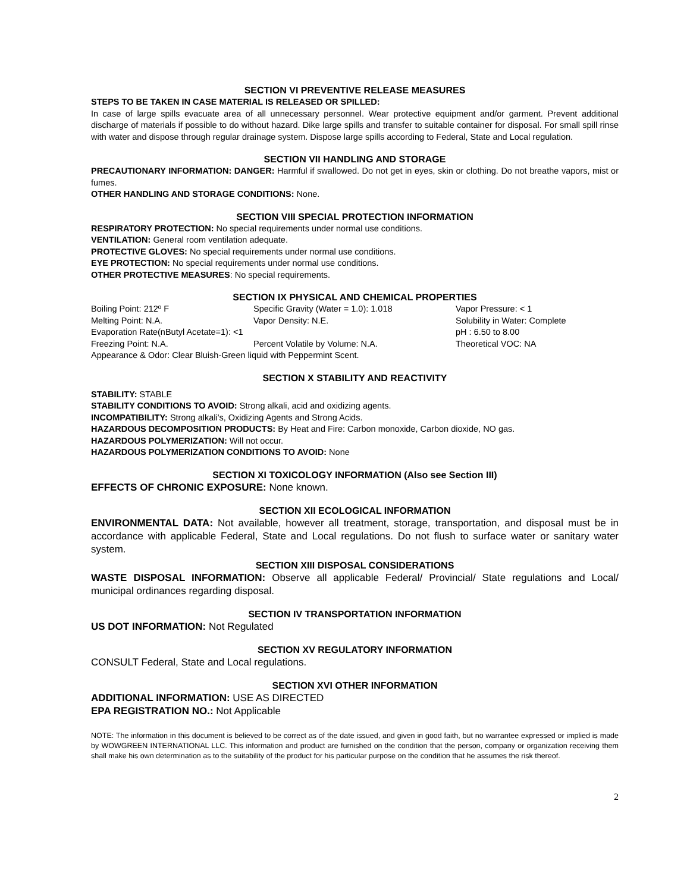SECTION VI PREVENTIVE RELEASE MEASURES
STEPS TO BE TAKEN IN CASE MATERIAL IS RELEASED OR SPILLED:
In case of large spills evacuate area of all unnecessary personnel. Wear protective equipment and/or garment. Prevent additional discharge of materials if possible to do without hazard. Dike large spills and transfer to suitable container for disposal. For small spill rinse with water and dispose through regular drainage system. Dispose large spills according to Federal, State and Local regulation.
SECTION VII HANDLING AND STORAGE
PRECAUTIONARY INFORMATION: DANGER: Harmful if swallowed. Do not get in eyes, skin or clothing. Do not breathe vapors, mist or fumes.
OTHER HANDLING AND STORAGE CONDITIONS: None.
SECTION VIII SPECIAL PROTECTION INFORMATION
RESPIRATORY PROTECTION: No special requirements under normal use conditions.
VENTILATION: General room ventilation adequate.
PROTECTIVE GLOVES: No special requirements under normal use conditions.
EYE PROTECTION: No special requirements under normal use conditions.
OTHER PROTECTIVE MEASURES: No special requirements.
SECTION IX PHYSICAL AND CHEMICAL PROPERTIES
| Boiling Point: 212º F | Specific Gravity (Water = 1.0): 1.018 | Vapor Pressure: < 1 |
| Melting Point: N.A. | Vapor Density: N.E. | Solubility in Water: Complete |
| Evaporation Rate(nButyl Acetate=1): <1 | | pH : 6.50 to 8.00 |
| Freezing Point: N.A. | Percent Volatile by Volume: N.A. | Theoretical VOC: NA |
| Appearance & Odor: Clear Bluish-Green liquid with Peppermint Scent. | | |
SECTION X STABILITY AND REACTIVITY
STABILITY: STABLE
STABILITY CONDITIONS TO AVOID: Strong alkali, acid and oxidizing agents.
INCOMPATIBILITY: Strong alkali's, Oxidizing Agents and Strong Acids.
HAZARDOUS DECOMPOSITION PRODUCTS: By Heat and Fire: Carbon monoxide, Carbon dioxide, NO gas.
HAZARDOUS POLYMERIZATION: Will not occur.
HAZARDOUS POLYMERIZATION CONDITIONS TO AVOID: None
SECTION XI TOXICOLOGY INFORMATION (Also see Section III)
EFFECTS OF CHRONIC EXPOSURE: None known.
SECTION XII ECOLOGICAL INFORMATION
ENVIRONMENTAL DATA: Not available, however all treatment, storage, transportation, and disposal must be in accordance with applicable Federal, State and Local regulations. Do not flush to surface water or sanitary water system.
SECTION XIII DISPOSAL CONSIDERATIONS
WASTE DISPOSAL INFORMATION: Observe all applicable Federal/ Provincial/ State regulations and Local/ municipal ordinances regarding disposal.
SECTION IV TRANSPORTATION INFORMATION
US DOT INFORMATION: Not Regulated
SECTION XV REGULATORY INFORMATION
CONSULT Federal, State and Local regulations.
SECTION XVI OTHER INFORMATION
ADDITIONAL INFORMATION: USE AS DIRECTED
EPA REGISTRATION NO.: Not Applicable
NOTE: The information in this document is believed to be correct as of the date issued, and given in good faith, but no warrantee expressed or implied is made by WOWGREEN INTERNATIONAL LLC. This information and product are furnished on the condition that the person, company or organization receiving them shall make his own determination as to the suitability of the product for his particular purpose on the condition that he assumes the risk thereof.
2